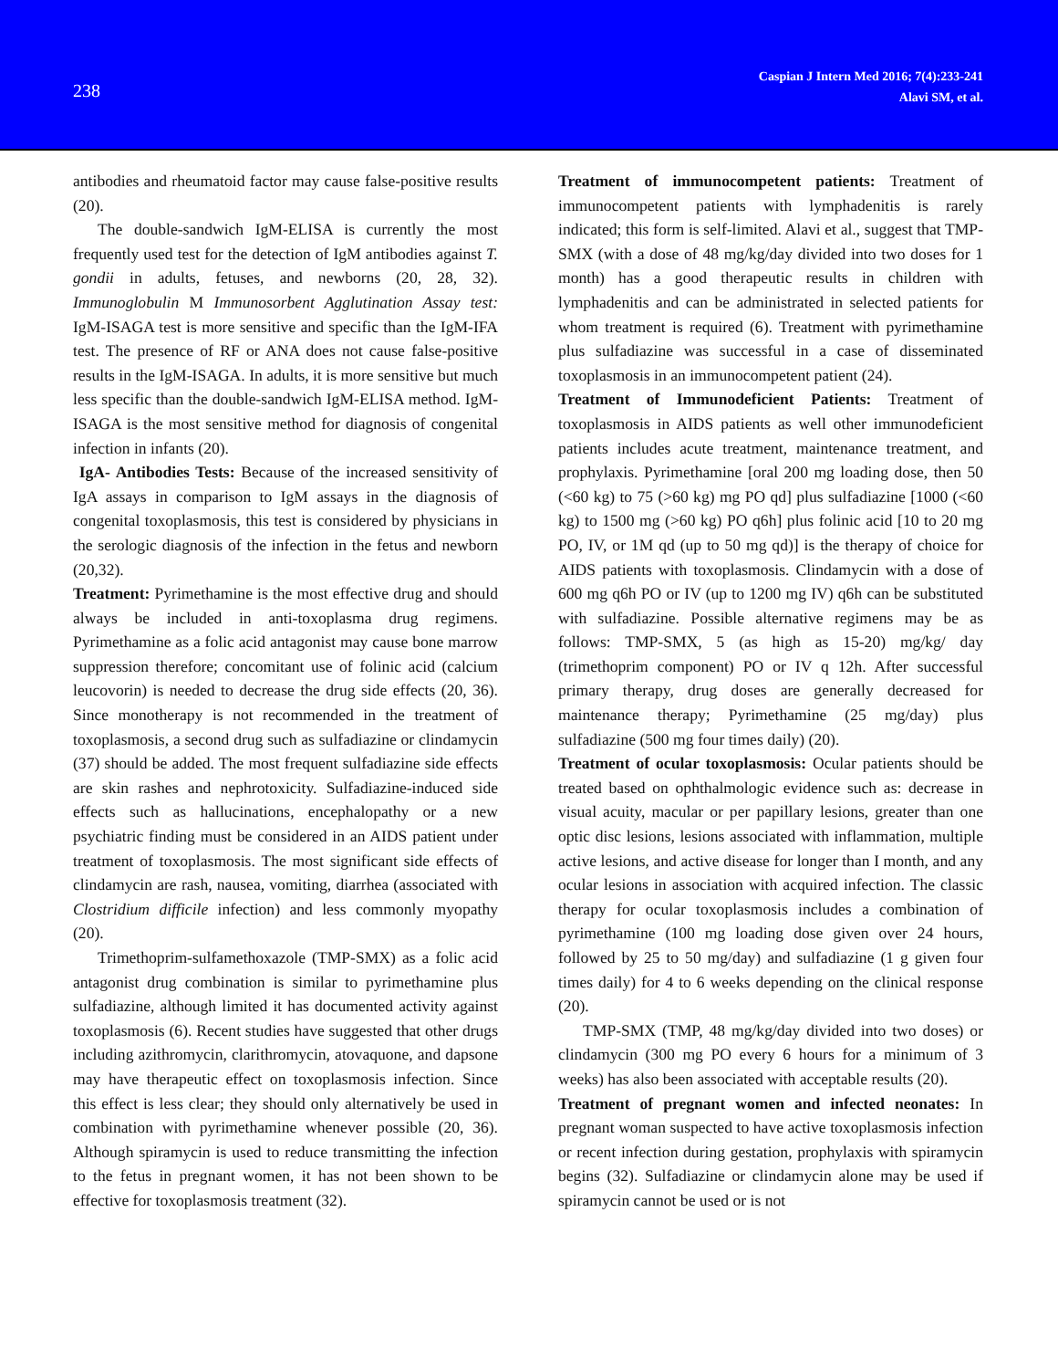238
Caspian J Intern Med 2016; 7(4):233-241
Alavi SM, et al.
antibodies and rheumatoid factor may cause false-positive results (20).
The double-sandwich IgM-ELISA is currently the most frequently used test for the detection of IgM antibodies against T. gondii in adults, fetuses, and newborns (20, 28, 32). Immunoglobulin M Immunosorbent Agglutination Assay test: IgM-ISAGA test is more sensitive and specific than the IgM-IFA test. The presence of RF or ANA does not cause false-positive results in the IgM-ISAGA. In adults, it is more sensitive but much less specific than the double-sandwich IgM-ELISA method. IgM-ISAGA is the most sensitive method for diagnosis of congenital infection in infants (20).
IgA- Antibodies Tests: Because of the increased sensitivity of IgA assays in comparison to IgM assays in the diagnosis of congenital toxoplasmosis, this test is considered by physicians in the serologic diagnosis of the infection in the fetus and newborn (20,32).
Treatment: Pyrimethamine is the most effective drug and should always be included in anti-toxoplasma drug regimens. Pyrimethamine as a folic acid antagonist may cause bone marrow suppression therefore; concomitant use of folinic acid (calcium leucovorin) is needed to decrease the drug side effects (20, 36). Since monotherapy is not recommended in the treatment of toxoplasmosis, a second drug such as sulfadiazine or clindamycin (37) should be added. The most frequent sulfadiazine side effects are skin rashes and nephrotoxicity. Sulfadiazine-induced side effects such as hallucinations, encephalopathy or a new psychiatric finding must be considered in an AIDS patient under treatment of toxoplasmosis. The most significant side effects of clindamycin are rash, nausea, vomiting, diarrhea (associated with Clostridium difficile infection) and less commonly myopathy (20).
Trimethoprim-sulfamethoxazole (TMP-SMX) as a folic acid antagonist drug combination is similar to pyrimethamine plus sulfadiazine, although limited it has documented activity against toxoplasmosis (6). Recent studies have suggested that other drugs including azithromycin, clarithromycin, atovaquone, and dapsone may have therapeutic effect on toxoplasmosis infection. Since this effect is less clear; they should only alternatively be used in combination with pyrimethamine whenever possible (20, 36). Although spiramycin is used to reduce transmitting the infection to the fetus in pregnant women, it has not been shown to be effective for toxoplasmosis treatment (32).
Treatment of immunocompetent patients: Treatment of immunocompetent patients with lymphadenitis is rarely indicated; this form is self-limited. Alavi et al., suggest that TMP-SMX (with a dose of 48 mg/kg/day divided into two doses for 1 month) has a good therapeutic results in children with lymphadenitis and can be administrated in selected patients for whom treatment is required (6). Treatment with pyrimethamine plus sulfadiazine was successful in a case of disseminated toxoplasmosis in an immunocompetent patient (24).
Treatment of Immunodeficient Patients: Treatment of toxoplasmosis in AIDS patients as well other immunodeficient patients includes acute treatment, maintenance treatment, and prophylaxis. Pyrimethamine [oral 200 mg loading dose, then 50 (<60 kg) to 75 (>60 kg) mg PO qd] plus sulfadiazine [1000 (<60 kg) to 1500 mg (>60 kg) PO q6h] plus folinic acid [10 to 20 mg PO, IV, or 1M qd (up to 50 mg qd)] is the therapy of choice for AIDS patients with toxoplasmosis. Clindamycin with a dose of 600 mg q6h PO or IV (up to 1200 mg IV) q6h can be substituted with sulfadiazine. Possible alternative regimens may be as follows: TMP-SMX, 5 (as high as 15-20) mg/kg/ day (trimethoprim component) PO or IV q 12h. After successful primary therapy, drug doses are generally decreased for maintenance therapy; Pyrimethamine (25 mg/day) plus sulfadiazine (500 mg four times daily) (20).
Treatment of ocular toxoplasmosis: Ocular patients should be treated based on ophthalmologic evidence such as: decrease in visual acuity, macular or per papillary lesions, greater than one optic disc lesions, lesions associated with inflammation, multiple active lesions, and active disease for longer than I month, and any ocular lesions in association with acquired infection. The classic therapy for ocular toxoplasmosis includes a combination of pyrimethamine (100 mg loading dose given over 24 hours, followed by 25 to 50 mg/day) and sulfadiazine (1 g given four times daily) for 4 to 6 weeks depending on the clinical response (20).
TMP-SMX (TMP, 48 mg/kg/day divided into two doses) or clindamycin (300 mg PO every 6 hours for a minimum of 3 weeks) has also been associated with acceptable results (20).
Treatment of pregnant women and infected neonates: In pregnant woman suspected to have active toxoplasmosis infection or recent infection during gestation, prophylaxis with spiramycin begins (32). Sulfadiazine or clindamycin alone may be used if spiramycin cannot be used or is not